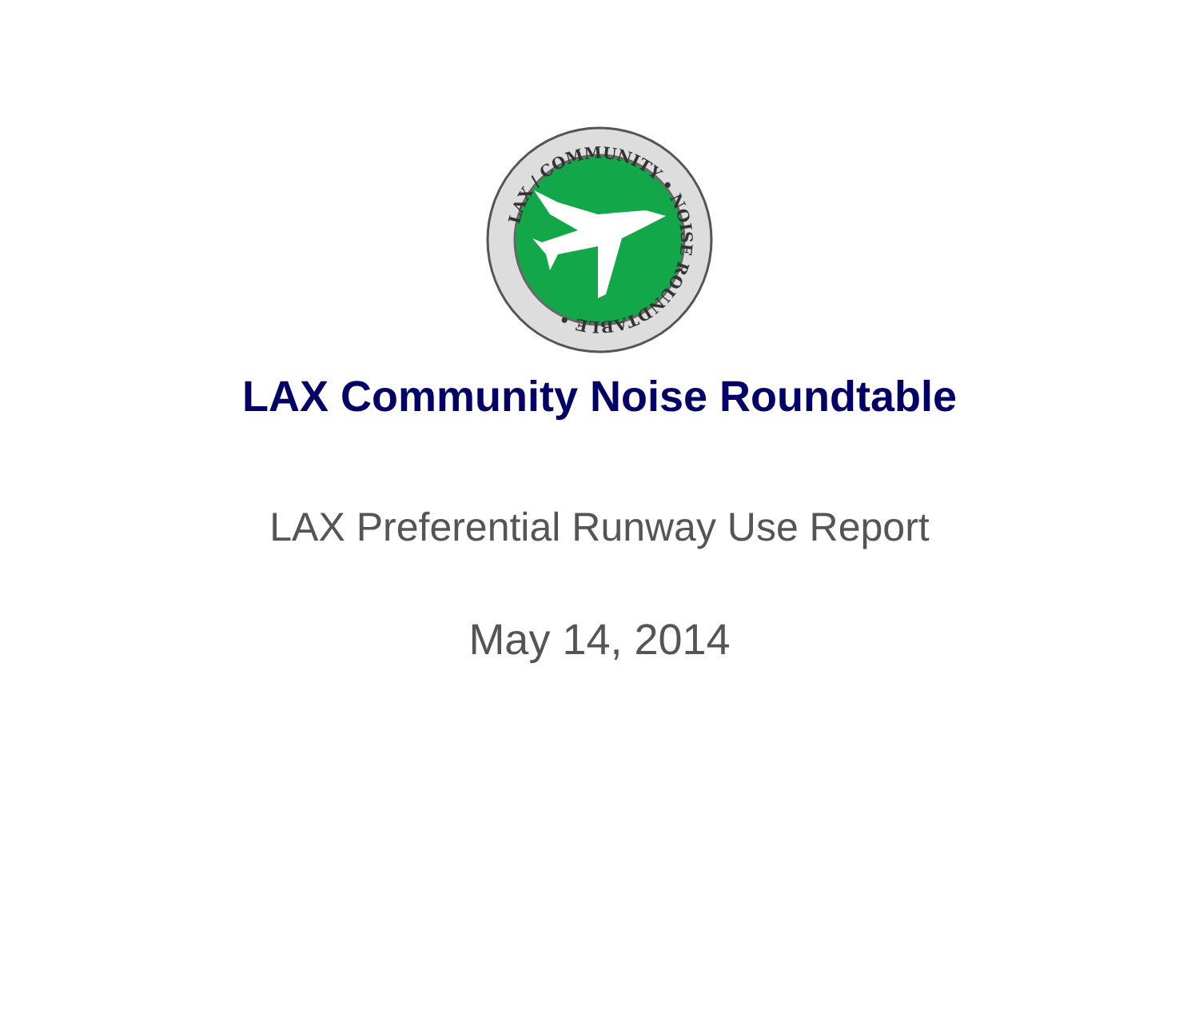LAX / COMMUNITY • NOISE ROUNDTABLE •
LAX Community Noise Roundtable
LAX Preferential Runway Use Report
May 14, 2014